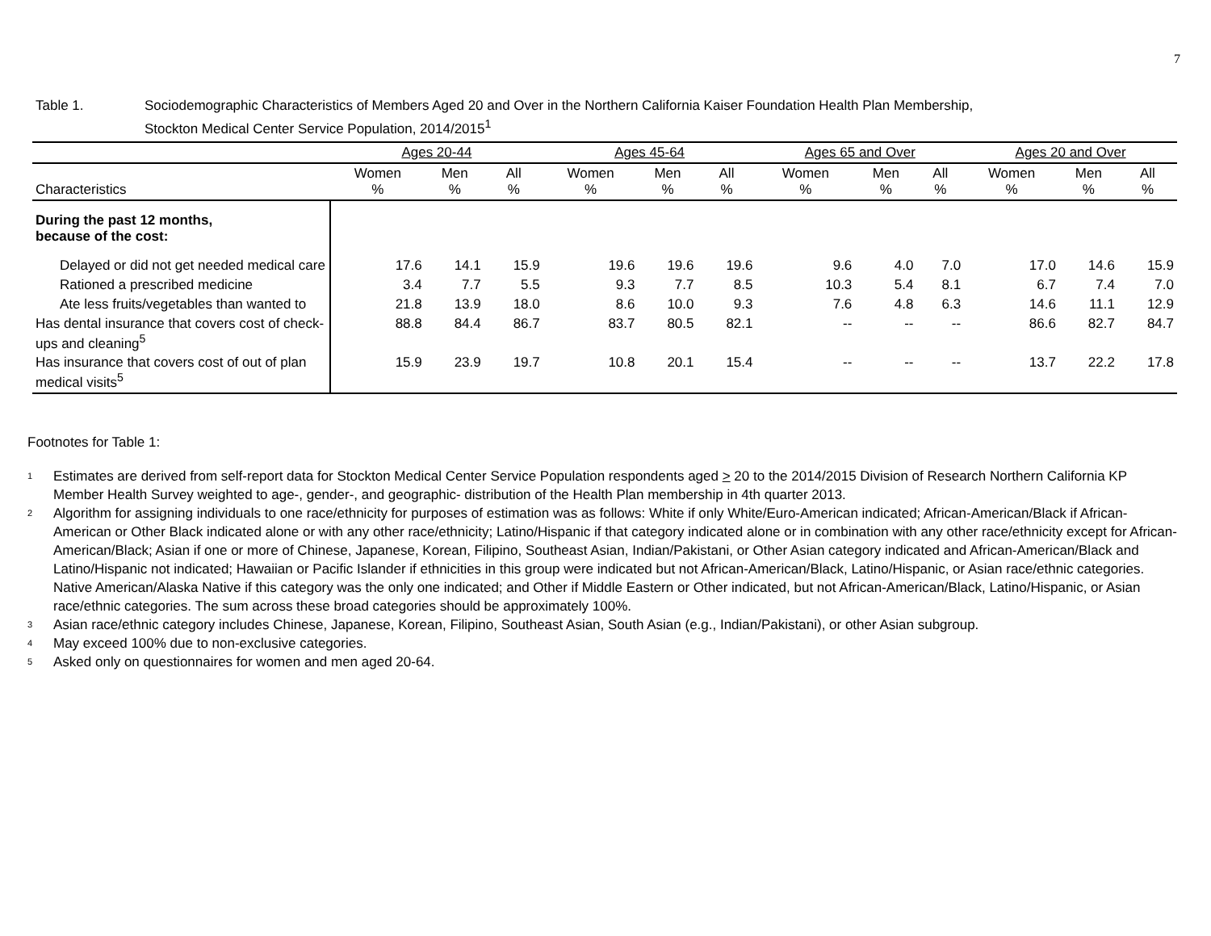7
Table 1. Sociodemographic Characteristics of Members Aged 20 and Over in the Northern California Kaiser Foundation Health Plan Membership,
Stockton Medical Center Service Population, 2014/2015<sup>1</sup>
| | Ages 20-44 | | | Ages 45-64 | | | Ages 65 and Over | | | Ages 20 and Over | | |
| --- | --- | --- | --- | --- | --- | --- | --- | --- | --- | --- | --- | --- |
| Characteristics | Women % | Men % | All % | Women % | Men % | All % | Women % | Men % | All % | Women % | Men % | All % |
| During the past 12 months, because of the cost: | | | | | | | | | | | | |
| Delayed or did not get needed medical care | 17.6 | 14.1 | 15.9 | 19.6 | 19.6 | 19.6 | 9.6 | 4.0 | 7.0 | 17.0 | 14.6 | 15.9 |
| Rationed a prescribed medicine | 3.4 | 7.7 | 5.5 | 9.3 | 7.7 | 8.5 | 10.3 | 5.4 | 8.1 | 6.7 | 7.4 | 7.0 |
| Ate less fruits/vegetables than wanted to | 21.8 | 13.9 | 18.0 | 8.6 | 10.0 | 9.3 | 7.6 | 4.8 | 6.3 | 14.6 | 11.1 | 12.9 |
| Has dental insurance that covers cost of check-ups and cleaning<sup>5</sup> | 88.8 | 84.4 | 86.7 | 83.7 | 80.5 | 82.1 | -- | -- | -- | 86.6 | 82.7 | 84.7 |
| Has insurance that covers cost of out of plan medical visits<sup>5</sup> | 15.9 | 23.9 | 19.7 | 10.8 | 20.1 | 15.4 | -- | -- | -- | 13.7 | 22.2 | 17.8 |
Footnotes for Table 1:
<sup>1</sup>
Estimates are derived from self-report data for Stockton Medical Center Service Population respondents aged > 20 to the 2014/2015 Division of Research Northern California KP Member Health Survey weighted to age-, gender-, and geographic- distribution of the Health Plan membership in 4th quarter 2013.
<sup>2</sup>
Algorithm for assigning individuals to one race/ethnicity for purposes of estimation was as follows: White if only White/Euro-American indicated; African-American/Black if African-American or Other Black indicated alone or with any other race/ethnicity; Latino/Hispanic if that category indicated alone or in combination with any other race/ethnicity except for African-American/Black; Asian if one or more of Chinese, Japanese, Korean, Filipino, Southeast Asian, Indian/Pakistani, or Other Asian category indicated and African-American/Black and Latino/Hispanic not indicated; Hawaiian or Pacific Islander if ethnicities in this group were indicated but not African-American/Black, Latino/Hispanic, or Asian race/ethnic categories. Native American/Alaska Native if this category was the only one indicated; and Other if Middle Eastern or Other indicated, but not African-American/Black, Latino/Hispanic, or Asian race/ethnic categories. The sum across these broad categories should be approximately 100%.
<sup>3</sup>
Asian race/ethnic category includes Chinese, Japanese, Korean, Filipino, Southeast Asian, South Asian (e.g., Indian/Pakistani), or other Asian subgroup.
<sup>4</sup>
May exceed 100% due to non-exclusive categories.
<sup>5</sup>
Asked only on questionnaires for women and men aged 20-64.